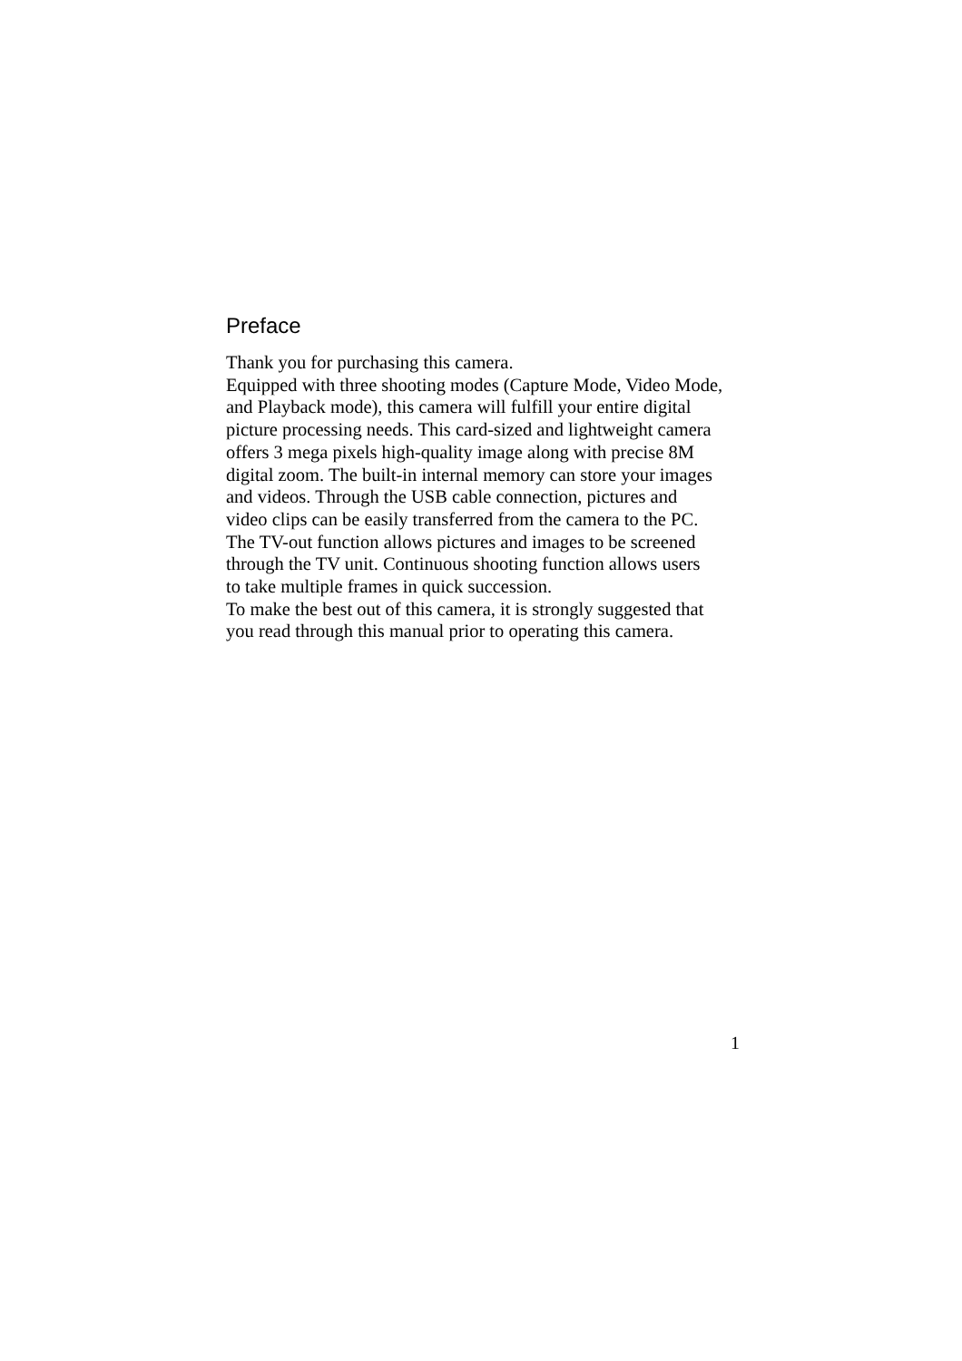Preface
Thank you for purchasing this camera.
Equipped with three shooting modes (Capture Mode, Video Mode,
and Playback mode), this camera will fulfill your entire digital
picture processing needs. This card-sized and lightweight camera
offers 3 mega pixels high-quality image along with precise 8M
digital zoom. The built-in internal memory can store your images
and videos. Through the USB cable connection, pictures and
video clips can be easily transferred from the camera to the PC.
The TV-out function allows pictures and images to be screened
through the TV unit. Continuous shooting function allows users
to take multiple frames in quick succession.
To make the best out of this camera, it is strongly suggested that
you read through this manual prior to operating this camera.
1